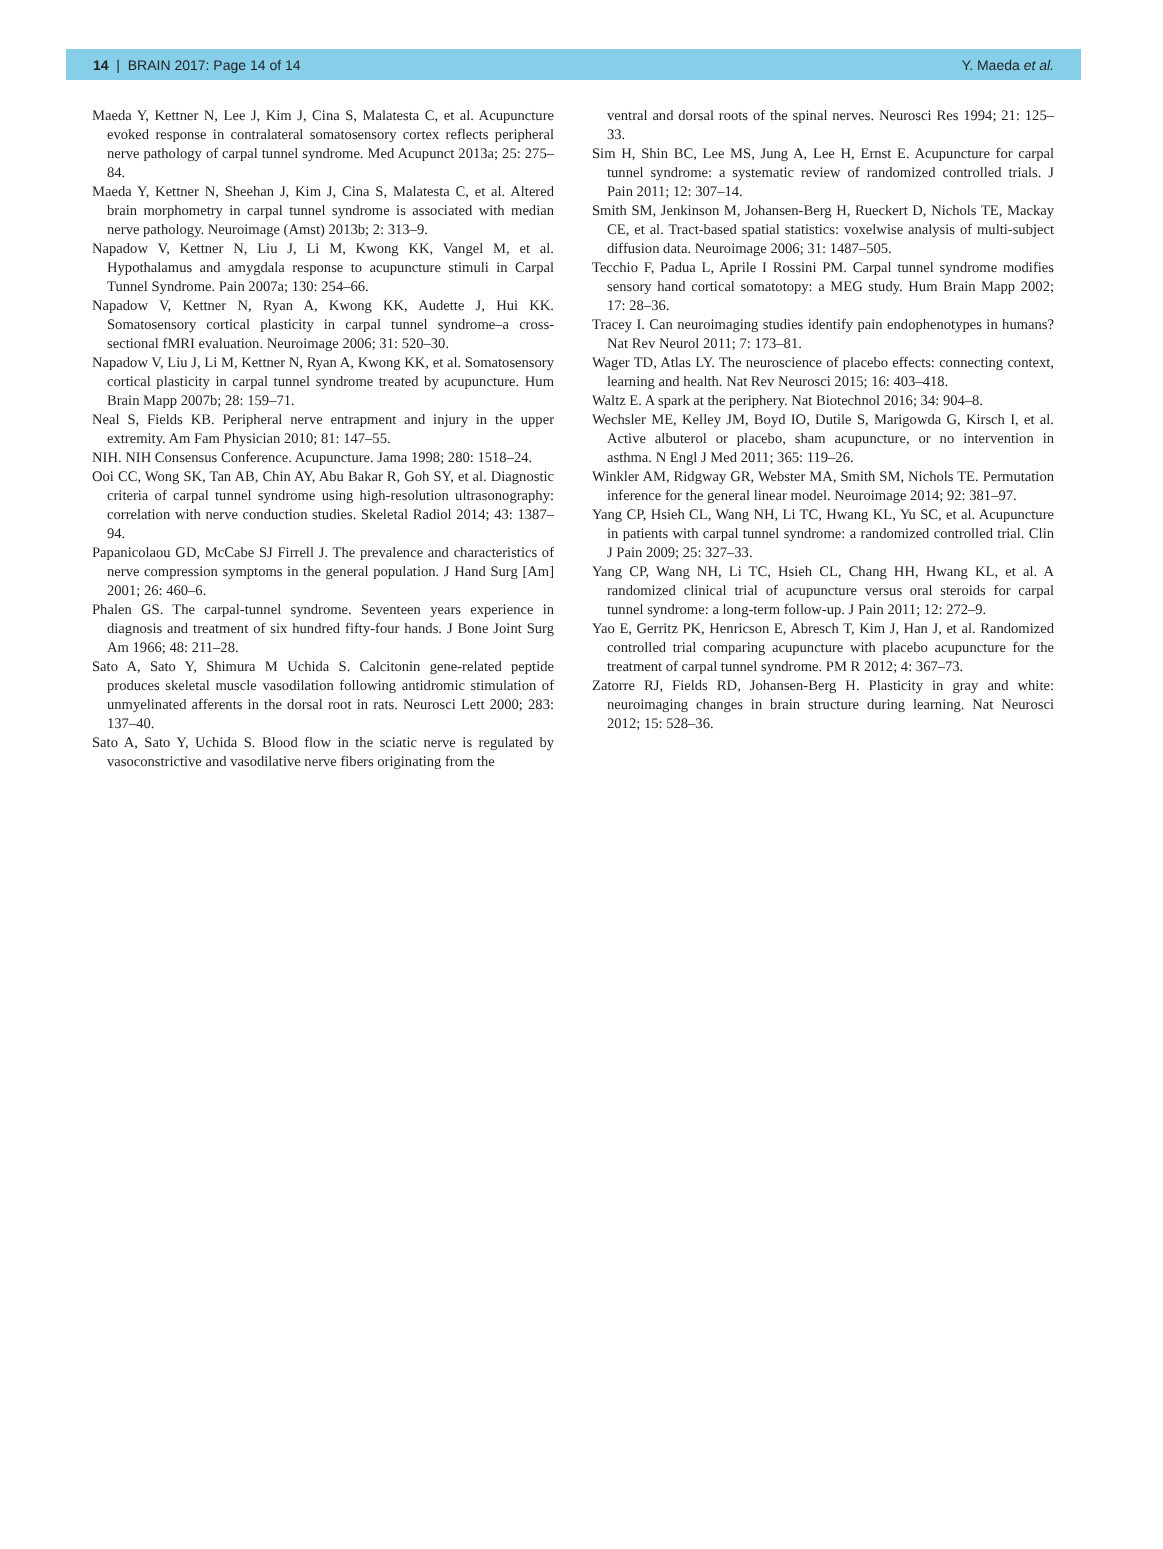14 | BRAIN 2017: Page 14 of 14 Y. Maeda et al.
Maeda Y, Kettner N, Lee J, Kim J, Cina S, Malatesta C, et al. Acupuncture evoked response in contralateral somatosensory cortex reflects peripheral nerve pathology of carpal tunnel syndrome. Med Acupunct 2013a; 25: 275–84.
Maeda Y, Kettner N, Sheehan J, Kim J, Cina S, Malatesta C, et al. Altered brain morphometry in carpal tunnel syndrome is associated with median nerve pathology. Neuroimage (Amst) 2013b; 2: 313–9.
Napadow V, Kettner N, Liu J, Li M, Kwong KK, Vangel M, et al. Hypothalamus and amygdala response to acupuncture stimuli in Carpal Tunnel Syndrome. Pain 2007a; 130: 254–66.
Napadow V, Kettner N, Ryan A, Kwong KK, Audette J, Hui KK. Somatosensory cortical plasticity in carpal tunnel syndrome–a cross-sectional fMRI evaluation. Neuroimage 2006; 31: 520–30.
Napadow V, Liu J, Li M, Kettner N, Ryan A, Kwong KK, et al. Somatosensory cortical plasticity in carpal tunnel syndrome treated by acupuncture. Hum Brain Mapp 2007b; 28: 159–71.
Neal S, Fields KB. Peripheral nerve entrapment and injury in the upper extremity. Am Fam Physician 2010; 81: 147–55.
NIH. NIH Consensus Conference. Acupuncture. Jama 1998; 280: 1518–24.
Ooi CC, Wong SK, Tan AB, Chin AY, Abu Bakar R, Goh SY, et al. Diagnostic criteria of carpal tunnel syndrome using high-resolution ultrasonography: correlation with nerve conduction studies. Skeletal Radiol 2014; 43: 1387–94.
Papanicolaou GD, McCabe SJ Firrell J. The prevalence and characteristics of nerve compression symptoms in the general population. J Hand Surg [Am] 2001; 26: 460–6.
Phalen GS. The carpal-tunnel syndrome. Seventeen years experience in diagnosis and treatment of six hundred fifty-four hands. J Bone Joint Surg Am 1966; 48: 211–28.
Sato A, Sato Y, Shimura M Uchida S. Calcitonin gene-related peptide produces skeletal muscle vasodilation following antidromic stimulation of unmyelinated afferents in the dorsal root in rats. Neurosci Lett 2000; 283: 137–40.
Sato A, Sato Y, Uchida S. Blood flow in the sciatic nerve is regulated by vasoconstrictive and vasodilative nerve fibers originating from the
ventral and dorsal roots of the spinal nerves. Neurosci Res 1994; 21: 125–33.
Sim H, Shin BC, Lee MS, Jung A, Lee H, Ernst E. Acupuncture for carpal tunnel syndrome: a systematic review of randomized controlled trials. J Pain 2011; 12: 307–14.
Smith SM, Jenkinson M, Johansen-Berg H, Rueckert D, Nichols TE, Mackay CE, et al. Tract-based spatial statistics: voxelwise analysis of multi-subject diffusion data. Neuroimage 2006; 31: 1487–505.
Tecchio F, Padua L, Aprile I Rossini PM. Carpal tunnel syndrome modifies sensory hand cortical somatotopy: a MEG study. Hum Brain Mapp 2002; 17: 28–36.
Tracey I. Can neuroimaging studies identify pain endophenotypes in humans? Nat Rev Neurol 2011; 7: 173–81.
Wager TD, Atlas LY. The neuroscience of placebo effects: connecting context, learning and health. Nat Rev Neurosci 2015; 16: 403–418.
Waltz E. A spark at the periphery. Nat Biotechnol 2016; 34: 904–8.
Wechsler ME, Kelley JM, Boyd IO, Dutile S, Marigowda G, Kirsch I, et al. Active albuterol or placebo, sham acupuncture, or no intervention in asthma. N Engl J Med 2011; 365: 119–26.
Winkler AM, Ridgway GR, Webster MA, Smith SM, Nichols TE. Permutation inference for the general linear model. Neuroimage 2014; 92: 381–97.
Yang CP, Hsieh CL, Wang NH, Li TC, Hwang KL, Yu SC, et al. Acupuncture in patients with carpal tunnel syndrome: a randomized controlled trial. Clin J Pain 2009; 25: 327–33.
Yang CP, Wang NH, Li TC, Hsieh CL, Chang HH, Hwang KL, et al. A randomized clinical trial of acupuncture versus oral steroids for carpal tunnel syndrome: a long-term follow-up. J Pain 2011; 12: 272–9.
Yao E, Gerritz PK, Henricson E, Abresch T, Kim J, Han J, et al. Randomized controlled trial comparing acupuncture with placebo acupuncture for the treatment of carpal tunnel syndrome. PM R 2012; 4: 367–73.
Zatorre RJ, Fields RD, Johansen-Berg H. Plasticity in gray and white: neuroimaging changes in brain structure during learning. Nat Neurosci 2012; 15: 528–36.